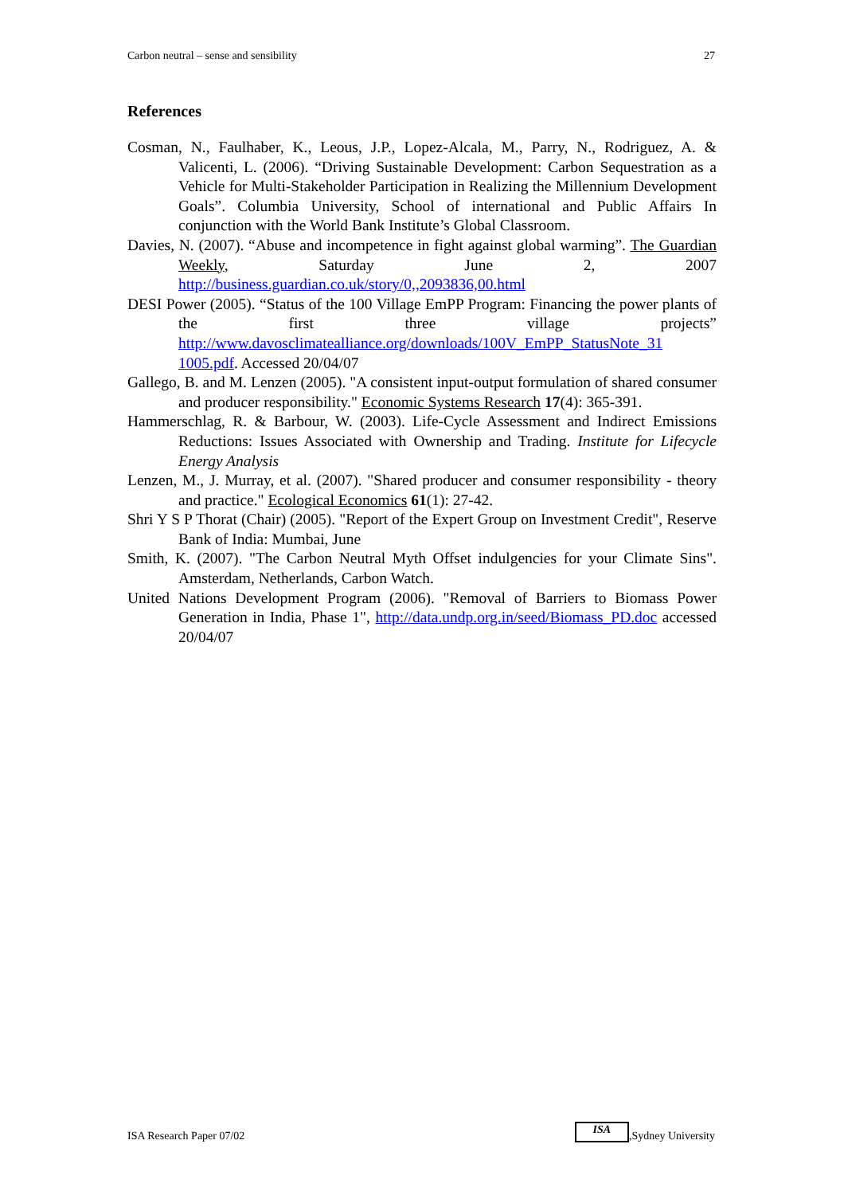Carbon neutral – sense and sensibility 27
References
Cosman, N., Faulhaber, K., Leous, J.P., Lopez-Alcala, M., Parry, N., Rodriguez, A. & Valicenti, L. (2006). “Driving Sustainable Development: Carbon Sequestration as a Vehicle for Multi-Stakeholder Participation in Realizing the Millennium Development Goals”. Columbia University, School of international and Public Affairs In conjunction with the World Bank Institute’s Global Classroom.
Davies, N. (2007). “Abuse and incompetence in fight against global warming”. The Guardian Weekly, Saturday June 2, 2007 http://business.guardian.co.uk/story/0,,2093836,00.html
DESI Power (2005). “Status of the 100 Village EmPP Program: Financing the power plants of the first three village projects” http://www.davosclimatealliance.org/downloads/100V_EmPP_StatusNote_31 1005.pdf. Accessed 20/04/07
Gallego, B. and M. Lenzen (2005). "A consistent input-output formulation of shared consumer and producer responsibility." Economic Systems Research 17(4): 365-391.
Hammerschlag, R. & Barbour, W. (2003). Life-Cycle Assessment and Indirect Emissions Reductions: Issues Associated with Ownership and Trading. Institute for Lifecycle Energy Analysis
Lenzen, M., J. Murray, et al. (2007). "Shared producer and consumer responsibility - theory and practice." Ecological Economics 61(1): 27-42.
Shri Y S P Thorat (Chair) (2005). "Report of the Expert Group on Investment Credit", Reserve Bank of India: Mumbai, June
Smith, K. (2007). "The Carbon Neutral Myth Offset indulgencies for your Climate Sins". Amsterdam, Netherlands, Carbon Watch.
United Nations Development Program (2006). "Removal of Barriers to Biomass Power Generation in India, Phase 1", http://data.undp.org.in/seed/Biomass_PD.doc accessed 20/04/07
ISA Research Paper 07/02 ISA,Sydney University